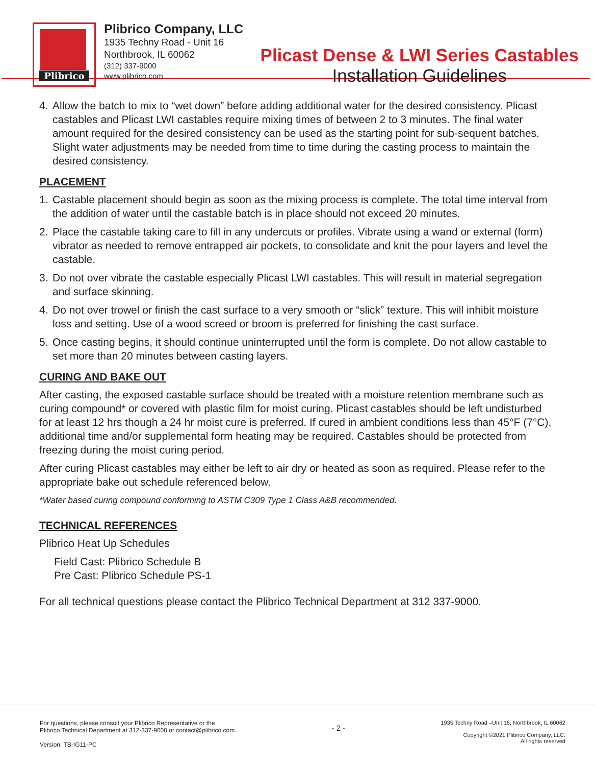Plibrico
Plibrico Company, LLC
1935 Techny Road - Unit 16
Northbrook, IL 60062
(312) 337-9000
www.plibrico.com
Plicast Dense & LWI Series Castables
Installation Guidelines
4. Allow the batch to mix to “wet down” before adding additional water for the desired consistency. Plicast castables and Plicast LWI castables require mixing times of between 2 to 3 minutes. The final water amount required for the desired consistency can be used as the starting point for sub-sequent batches. Slight water adjustments may be needed from time to time during the casting process to maintain the desired consistency.
PLACEMENT
1. Castable placement should begin as soon as the mixing process is complete. The total time interval from the addition of water until the castable batch is in place should not exceed 20 minutes.
2. Place the castable taking care to fill in any undercuts or profiles. Vibrate using a wand or external (form) vibrator as needed to remove entrapped air pockets, to consolidate and knit the pour layers and level the castable.
3. Do not over vibrate the castable especially Plicast LWI castables. This will result in material segregation and surface skinning.
4. Do not over trowel or finish the cast surface to a very smooth or “slick” texture. This will inhibit moisture loss and setting. Use of a wood screed or broom is preferred for finishing the cast surface.
5. Once casting begins, it should continue uninterrupted until the form is complete. Do not allow castable to set more than 20 minutes between casting layers.
CURING AND BAKE OUT
After casting, the exposed castable surface should be treated with a moisture retention membrane such as curing compound* or covered with plastic film for moist curing. Plicast castables should be left undisturbed for at least 12 hrs though a 24 hr moist cure is preferred. If cured in ambient conditions less than 45°F (7°C), additional time and/or supplemental form heating may be required. Castables should be protected from freezing during the moist curing period.
After curing Plicast castables may either be left to air dry or heated as soon as required. Please refer to the appropriate bake out schedule referenced below.
*Water based curing compound conforming to ASTM C309 Type 1 Class A&B recommended.
TECHNICAL REFERENCES
Plibrico Heat Up Schedules
Field Cast: Plibrico Schedule B
Pre Cast: Plibrico Schedule PS-1
For all technical questions please contact the Plibrico Technical Department at 312 337-9000.
For questions, please consult your Plibrico Representative or the
Plibrico Technical Department at 312-337-9000 or contact@plibrico.com.
Version: TB-IG11-PC
- 2 -
1935 Techny Road –Unit 16, Northbrook, IL 60062
Copyright ©2021 Plibrico Company, LLC.
All rights reserved